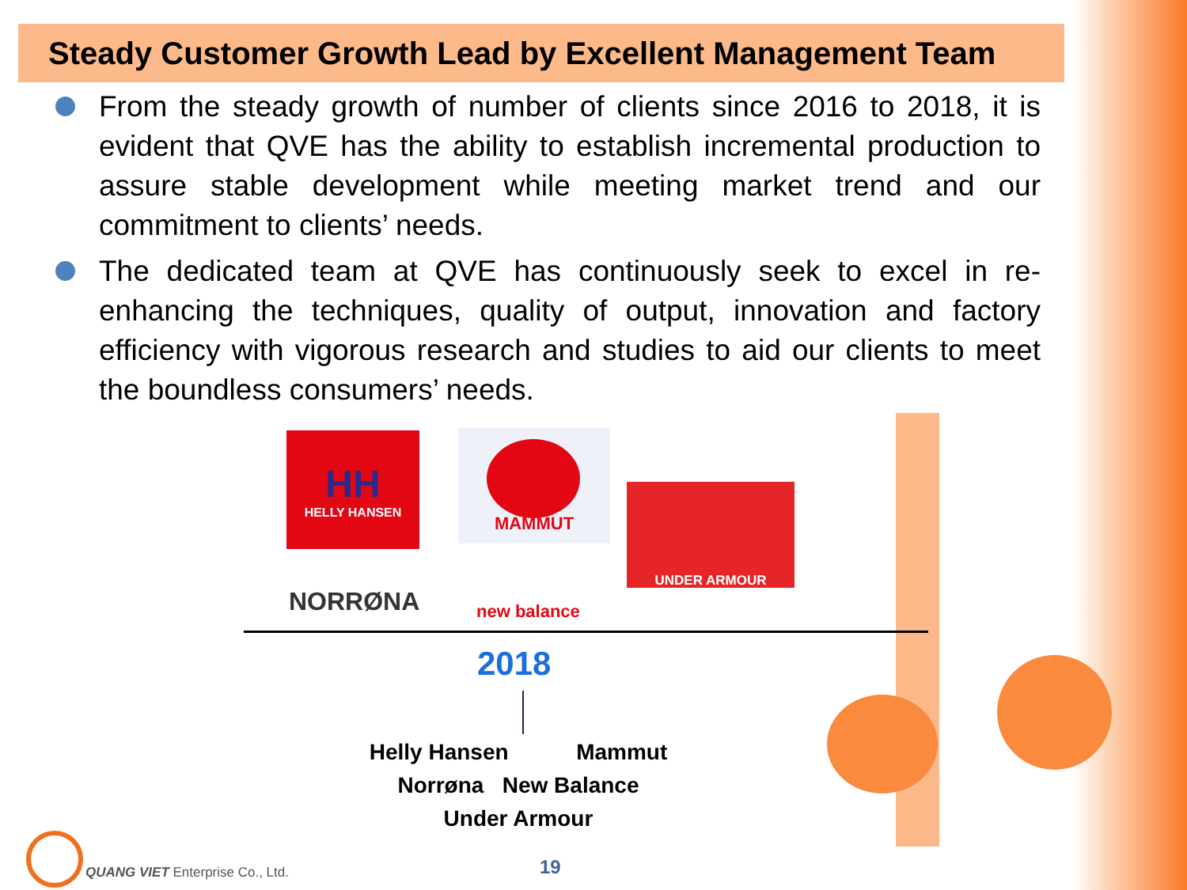Steady Customer Growth Lead by Excellent Management Team
From the steady growth of number of clients since 2016 to 2018, it is evident that QVE has the ability to establish incremental production to assure stable development while meeting market trend and our commitment to clients’ needs.
The dedicated team at QVE has continuously seek to excel in re-enhancing the techniques, quality of output, innovation and factory efficiency with vigorous research and studies to aid our clients to meet the boundless consumers’ needs.
HH
HELLY HANSEN
MAMMUT
UNDER ARMOUR
NORRØNA new balance
2018
Helly Hansen Mammut
Norrøna New Balance
Under Armour
QUANG VIET Enterprise Co., Ltd.
19